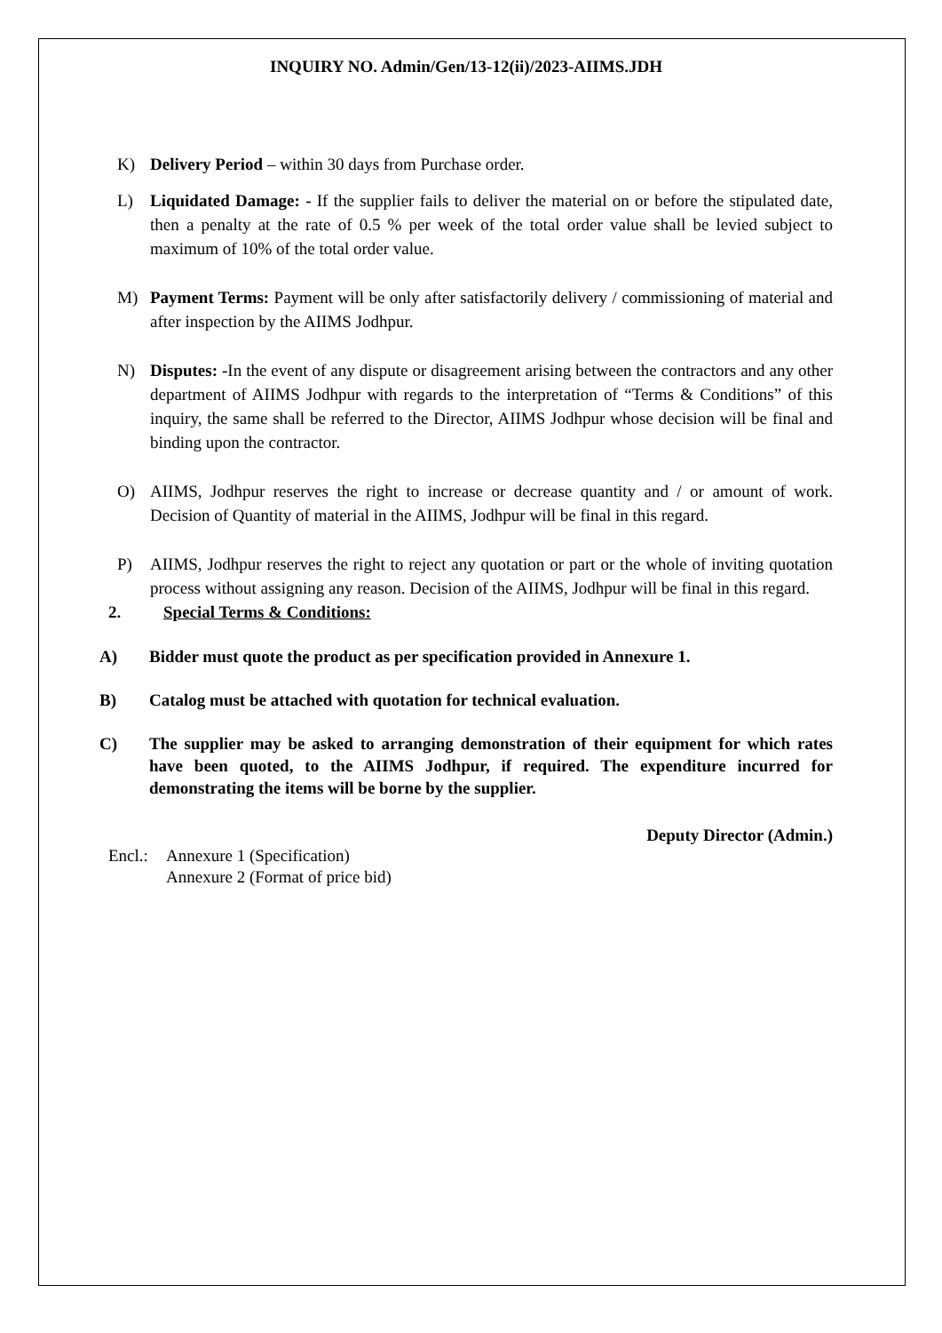INQUIRY NO. Admin/Gen/13-12(ii)/2023-AIIMS.JDH
K) Delivery Period – within 30 days from Purchase order.
L) Liquidated Damage: - If the supplier fails to deliver the material on or before the stipulated date, then a penalty at the rate of 0.5 % per week of the total order value shall be levied subject to maximum of 10% of the total order value.
M) Payment Terms: Payment will be only after satisfactorily delivery / commissioning of material and after inspection by the AIIMS Jodhpur.
N) Disputes: -In the event of any dispute or disagreement arising between the contractors and any other department of AIIMS Jodhpur with regards to the interpretation of “Terms & Conditions” of this inquiry, the same shall be referred to the Director, AIIMS Jodhpur whose decision will be final and binding upon the contractor.
O) AIIMS, Jodhpur reserves the right to increase or decrease quantity and / or amount of work. Decision of Quantity of material in the AIIMS, Jodhpur will be final in this regard.
P) AIIMS, Jodhpur reserves the right to reject any quotation or part or the whole of inviting quotation process without assigning any reason. Decision of the AIIMS, Jodhpur will be final in this regard.
2. Special Terms & Conditions:
A) Bidder must quote the product as per specification provided in Annexure 1.
B) Catalog must be attached with quotation for technical evaluation.
C) The supplier may be asked to arranging demonstration of their equipment for which rates have been quoted, to the AIIMS Jodhpur, if required. The expenditure incurred for demonstrating the items will be borne by the supplier.
Deputy Director (Admin.)
Encl.: Annexure 1 (Specification)
Annexure 2 (Format of price bid)